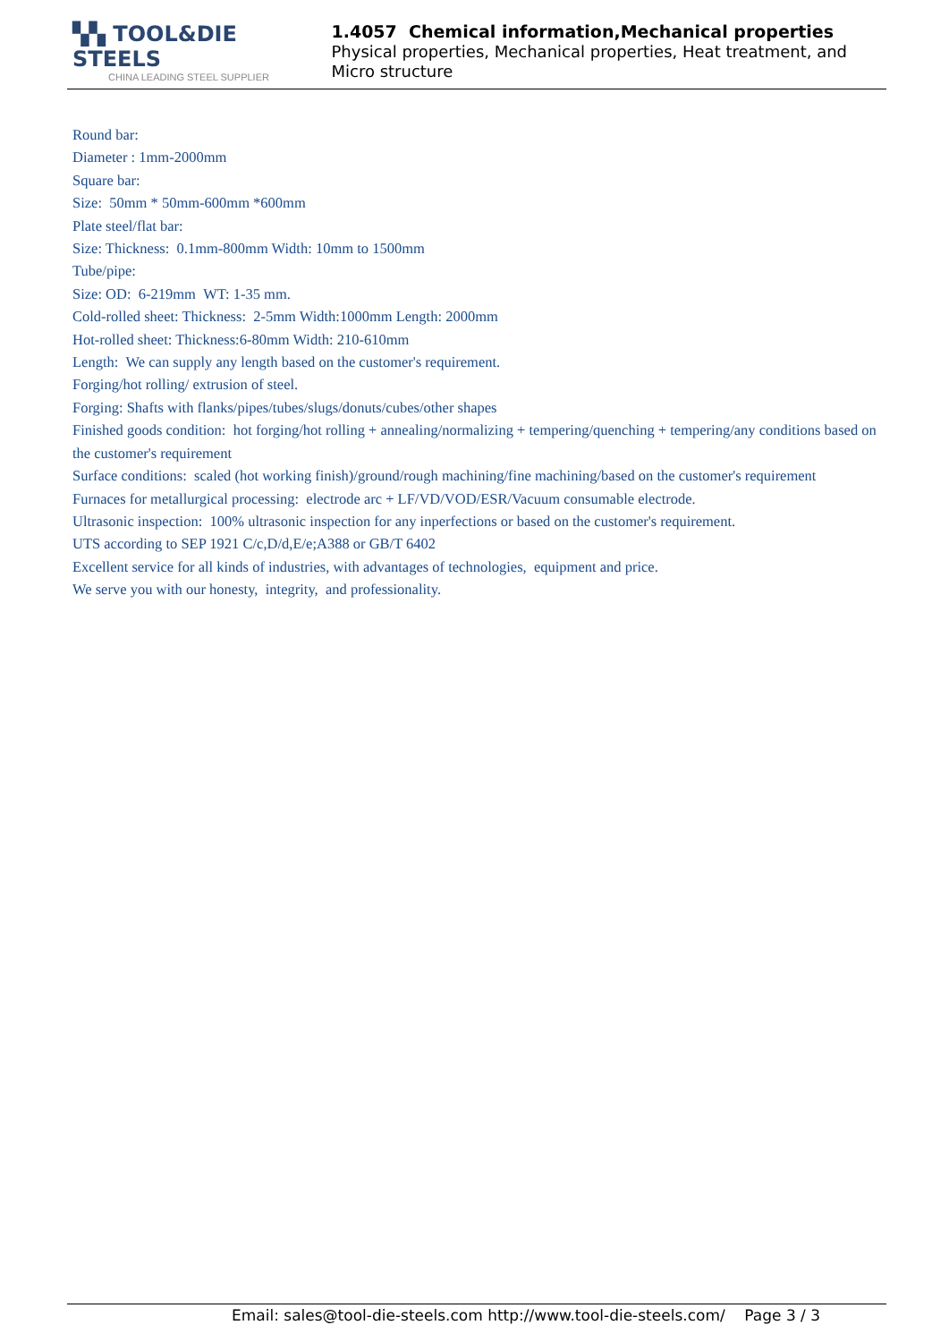▚▚ TOOL&DIE STEELS
CHINA LEADING STEEL SUPPLIER
1.4057 Chemical information,Mechanical properties
Physical properties, Mechanical properties, Heat treatment, and Micro structure
Round bar:
Diameter : 1mm-2000mm
Square bar:
Size: 50mm * 50mm-600mm *600mm
Plate steel/flat bar:
Size: Thickness: 0.1mm-800mm Width: 10mm to 1500mm
Tube/pipe:
Size: OD: 6-219mm WT: 1-35 mm.
Cold-rolled sheet: Thickness: 2-5mm Width:1000mm Length: 2000mm
Hot-rolled sheet: Thickness:6-80mm Width: 210-610mm
Length: We can supply any length based on the customer's requirement.
Forging/hot rolling/ extrusion of steel.
Forging: Shafts with flanks/pipes/tubes/slugs/donuts/cubes/other shapes
Finished goods condition: hot forging/hot rolling + annealing/normalizing + tempering/quenching + tempering/any conditions based on the customer's requirement
Surface conditions: scaled (hot working finish)/ground/rough machining/fine machining/based on the customer's requirement
Furnaces for metallurgical processing: electrode arc + LF/VD/VOD/ESR/Vacuum consumable electrode.
Ultrasonic inspection: 100% ultrasonic inspection for any inperfections or based on the customer's requirement.
UTS according to SEP 1921 C/c,D/d,E/e;A388 or GB/T 6402
Excellent service for all kinds of industries, with advantages of technologies, equipment and price.
We serve you with our honesty, integrity, and professionality.
Email: sales@tool-die-steels.com http://www.tool-die-steels.com/ Page 3 / 3